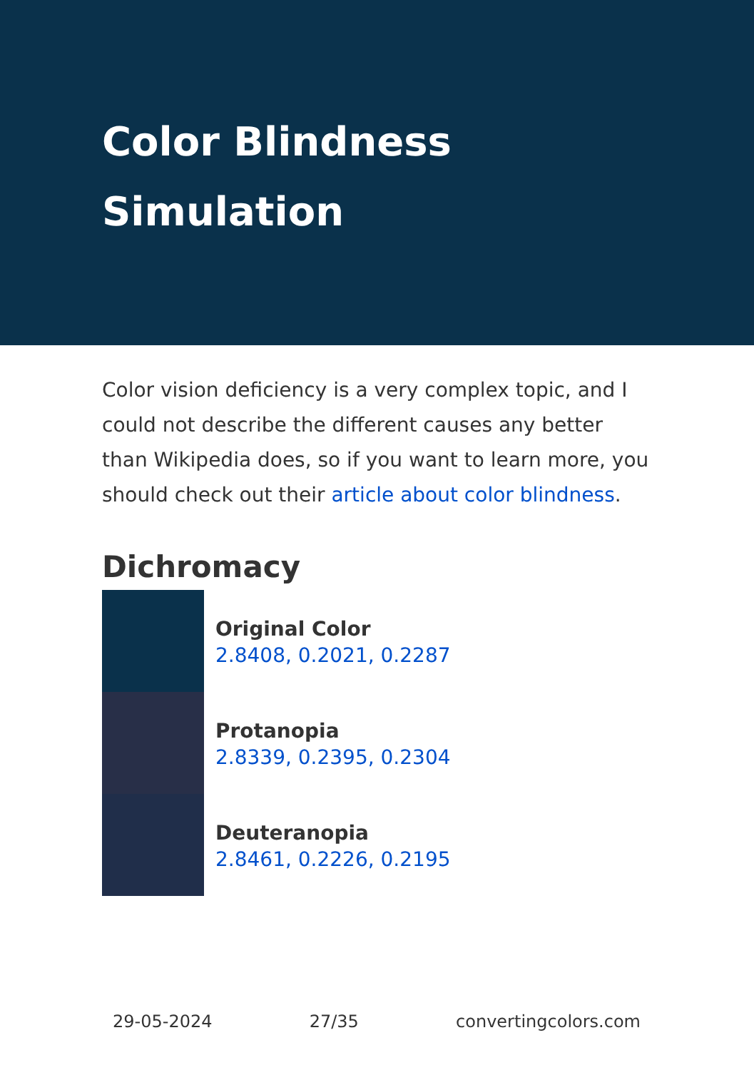Color Blindness
Simulation
Color vision deficiency is a very complex topic, and I could not describe the different causes any better than Wikipedia does, so if you want to learn more, you should check out their article about color blindness.
Dichromacy
Original Color
2.8408, 0.2021, 0.2287
Protanopia
2.8339, 0.2395, 0.2304
Deuteranopia
2.8461, 0.2226, 0.2195
29-05-2024 27/35 convertingcolors.com